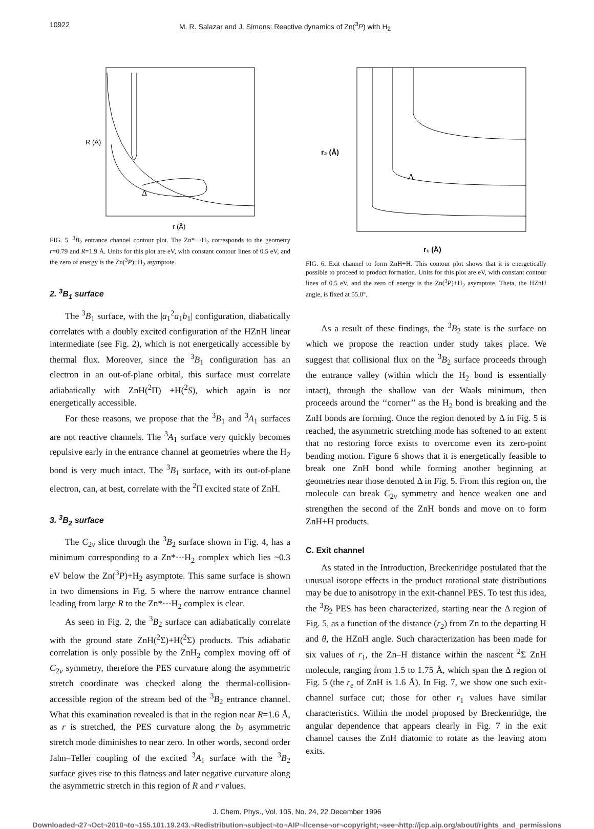10922 M. R. Salazar and J. Simons: Reactive dynamics of Zn(<sup>3</sup>P) with H<sub>2</sub>
R (Å)
r (Å)
Δ
FIG. 5. <sup>3</sup>B<sub>2</sub> entrance channel contour plot. The Zn*···H<sub>2</sub> corresponds to the geometry r=0.79 and R=1.9 Å. Units for this plot are eV, with constant contour lines of 0.5 eV, and the zero of energy is the Zn(<sup>3</sup>P)+H<sub>2</sub> asymptote.
2. <sup>3</sup>B<sub>1</sub> surface
The <sup>3</sup>B<sub>1</sub> surface, with the |a<sub>1</sub><sup>2</sup>a<sub>1</sub>b<sub>1</sub>| configuration, diabatically correlates with a doubly excited configuration of the HZnH linear intermediate (see Fig. 2), which is not energetically accessible by thermal flux. Moreover, since the <sup>3</sup>B<sub>1</sub> configuration has an electron in an out-of-plane orbital, this surface must correlate adiabatically with ZnH(<sup>2</sup>Π) +H(<sup>2</sup>S), which again is not energetically accessible.
For these reasons, we propose that the <sup>3</sup>B<sub>1</sub> and <sup>3</sup>A<sub>1</sub> surfaces are not reactive channels. The <sup>3</sup>A<sub>1</sub> surface very quickly becomes repulsive early in the entrance channel at geometries where the H<sub>2</sub> bond is very much intact. The <sup>3</sup>B<sub>1</sub> surface, with its out-of-plane electron, can, at best, correlate with the <sup>2</sup>Π excited state of ZnH.
3. <sup>3</sup>B<sub>2</sub> surface
The C<sub>2v</sub> slice through the <sup>3</sup>B<sub>2</sub> surface shown in Fig. 4, has a minimum corresponding to a Zn*···H<sub>2</sub> complex which lies ~0.3 eV below the Zn(<sup>3</sup>P)+H<sub>2</sub> asymptote. This same surface is shown in two dimensions in Fig. 5 where the narrow entrance channel leading from large R to the Zn*···H<sub>2</sub> complex is clear.
As seen in Fig. 2, the <sup>3</sup>B<sub>2</sub> surface can adiabatically correlate with the ground state ZnH(<sup>2</sup>Σ)+H(<sup>2</sup>Σ) products. This adiabatic correlation is only possible by the ZnH<sub>2</sub> complex moving off of C<sub>2v</sub> symmetry, therefore the PES curvature along the asymmetric stretch coordinate was checked along the thermal-collision-accessible region of the stream bed of the <sup>3</sup>B<sub>2</sub> entrance channel. What this examination revealed is that in the region near R=1.6 Å, as r is stretched, the PES curvature along the b<sub>2</sub> asymmetric stretch mode diminishes to near zero. In other words, second order Jahn–Teller coupling of the excited <sup>3</sup>A<sub>1</sub> surface with the <sup>3</sup>B<sub>2</sub> surface gives rise to this flatness and later negative curvature along the asymmetric stretch in this region of R and r values.
r₂ (Å)
r₁ (Å)
Δ
FIG. 6. Exit channel to form ZnH+H. This contour plot shows that it is energetically possible to proceed to product formation. Units for this plot are eV, with constant contour lines of 0.5 eV, and the zero of energy is the Zn(<sup>3</sup>P)+H<sub>2</sub> asymptote. Theta, the HZnH angle, is fixed at 55.0°.
As a result of these findings, the <sup>3</sup>B<sub>2</sub> state is the surface on which we propose the reaction under study takes place. We suggest that collisional flux on the <sup>3</sup>B<sub>2</sub> surface proceeds through the entrance valley (within which the H<sub>2</sub> bond is essentially intact), through the shallow van der Waals minimum, then proceeds around the ‘‘corner’’ as the H<sub>2</sub> bond is breaking and the ZnH bonds are forming. Once the region denoted by Δ in Fig. 5 is reached, the asymmetric stretching mode has softened to an extent that no restoring force exists to overcome even its zero-point bending motion. Figure 6 shows that it is energetically feasible to break one ZnH bond while forming another beginning at geometries near those denoted Δ in Fig. 5. From this region on, the molecule can break C<sub>2v</sub> symmetry and hence weaken one and strengthen the second of the ZnH bonds and move on to form ZnH+H products.
C. Exit channel
As stated in the Introduction, Breckenridge postulated that the unusual isotope effects in the product rotational state distributions may be due to anisotropy in the exit-channel PES. To test this idea, the <sup>3</sup>B<sub>2</sub> PES has been characterized, starting near the Δ region of Fig. 5, as a function of the distance (r<sub>2</sub>) from Zn to the departing H and θ, the HZnH angle. Such characterization has been made for six values of r<sub>1</sub>, the Zn–H distance within the nascent <sup>2</sup>Σ ZnH molecule, ranging from 1.5 to 1.75 Å, which span the Δ region of Fig. 5 (the r<sub>e</sub> of ZnH is 1.6 Å). In Fig. 7, we show one such exit-channel surface cut; those for other r<sub>1</sub> values have similar characteristics. Within the model proposed by Breckenridge, the angular dependence that appears clearly in Fig. 7 in the exit channel causes the ZnH diatomic to rotate as the leaving atom exits.
J. Chem. Phys., Vol. 105, No. 24, 22 December 1996
Downloaded¬27¬Oct¬2010¬to¬155.101.19.243.¬Redistribution¬subject¬to¬AIP¬license¬or¬copyright;¬see¬http://jcp.aip.org/about/rights_and_permissions